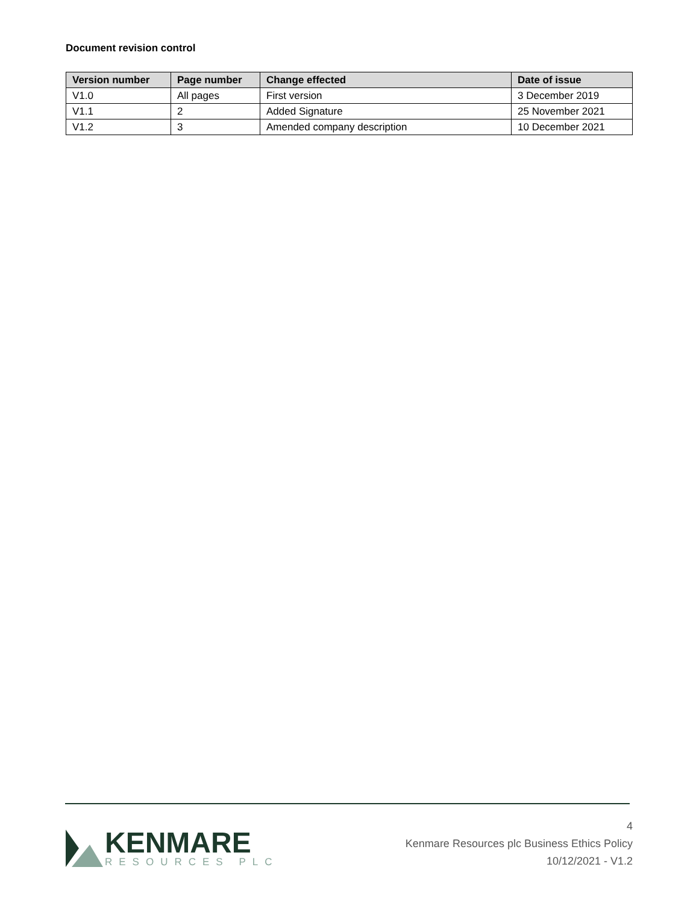Document revision control
| Version number | Page number | Change effected | Date of issue |
| --- | --- | --- | --- |
| V1.0 | All pages | First version | 3 December 2019 |
| V1.1 | 2 | Added Signature | 25 November 2021 |
| V1.2 | 3 | Amended company description | 10 December 2021 |
KENMARE
RESOURCES PLC
4
Kenmare Resources plc Business Ethics Policy
10/12/2021 - V1.2